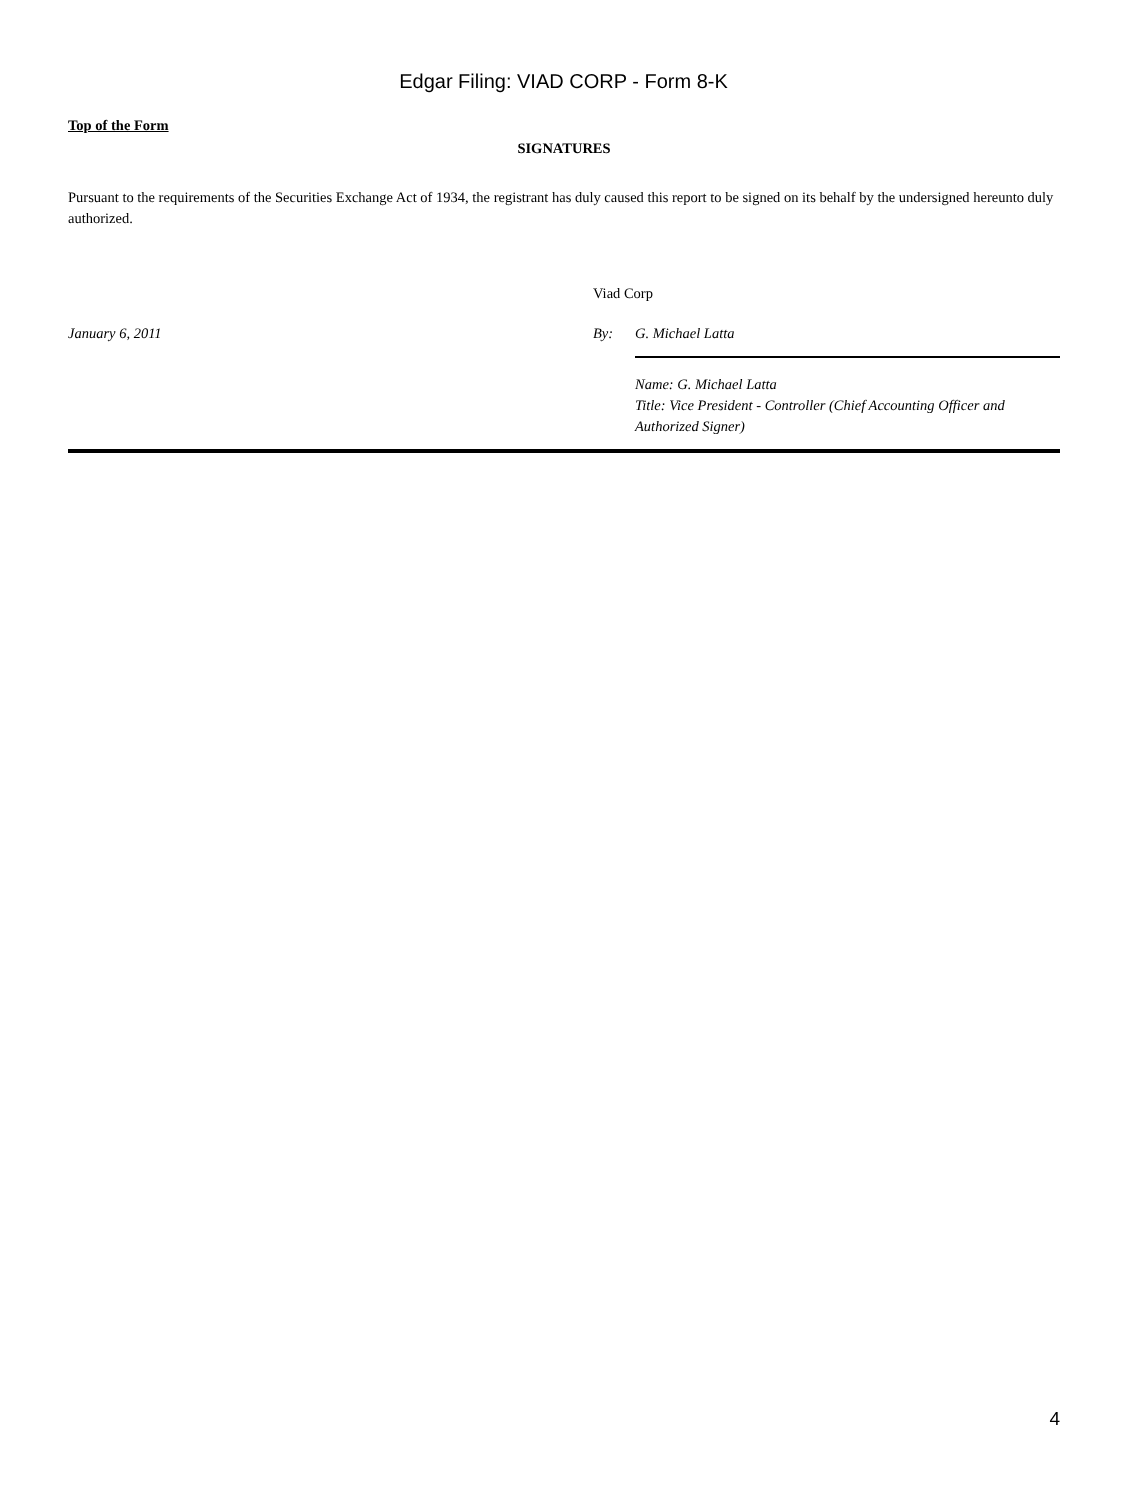Edgar Filing: VIAD CORP - Form 8-K
Top of the Form
SIGNATURES
Pursuant to the requirements of the Securities Exchange Act of 1934, the registrant has duly caused this report to be signed on its behalf by the undersigned hereunto duly authorized.
| | Viad Corp | |
| January 6, 2011 | By: | G. Michael Latta |
| | | Name: G. Michael Latta Title: Vice President - Controller (Chief Accounting Officer and Authorized Signer) |
4